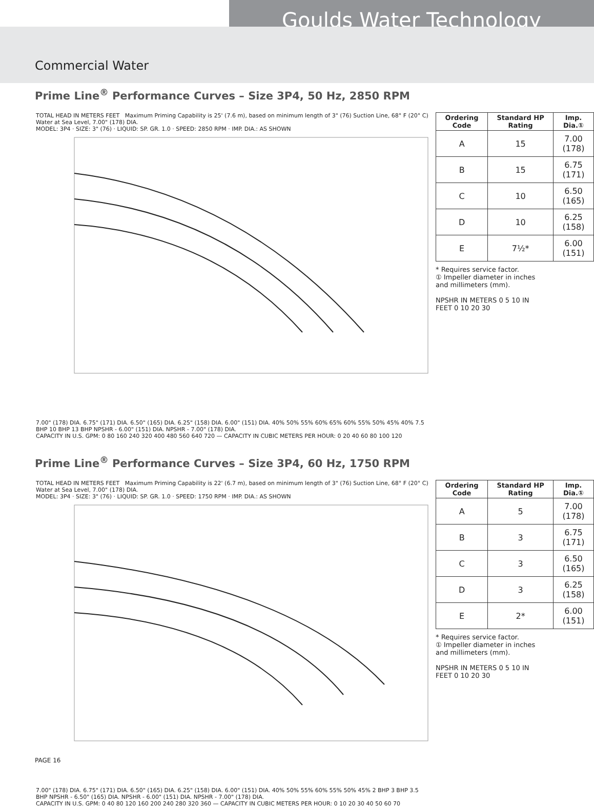Goulds Water Technology
Commercial Water
Prime Line<sup>®</sup> Performance Curves – Size 3P4, 50 Hz, 2850 RPM
TOTAL HEAD IN METERS FEET Maximum Priming Capability is 25' (7.6 m), based on minimum length of 3" (76) Suction Line, 68° F (20° C) Water at Sea Level, 7.00" (178) DIA.
MODEL: 3P4 · SIZE: 3" (76) · LIQUID: SP. GR. 1.0 · SPEED: 2850 RPM · IMP. DIA.: AS SHOWN
7.00" (178) DIA. 6.75" (171) DIA. 6.50" (165) DIA. 6.25" (158) DIA. 6.00" (151) DIA. 40% 50% 55% 60% 65% 60% 55% 50% 45% 40% 7.5 BHP 10 BHP 13 BHP NPSHR - 6.00" (151) DIA. NPSHR - 7.00" (178) DIA.
CAPACITY IN U.S. GPM: 0 80 160 240 320 400 480 560 640 720 — CAPACITY IN CUBIC METERS PER HOUR: 0 20 40 60 80 100 120
| Ordering Code | Standard HP Rating | Imp. Dia.① |
| --- | --- | --- |
| A | 15 | 7.00 (178) |
| B | 15 | 6.75 (171) |
| C | 10 | 6.50 (165) |
| D | 10 | 6.25 (158) |
| E | 7½* | 6.00 (151) |
* Requires service factor.
① Impeller diameter in inches and millimeters (mm).
NPSHR IN METERS 0 5 10 IN FEET 0 10 20 30
Prime Line<sup>®</sup> Performance Curves – Size 3P4, 60 Hz, 1750 RPM
TOTAL HEAD IN METERS FEET Maximum Priming Capability is 22' (6.7 m), based on minimum length of 3" (76) Suction Line, 68° F (20° C) Water at Sea Level, 7.00" (178) DIA.
MODEL: 3P4 · SIZE: 3" (76) · LIQUID: SP. GR. 1.0 · SPEED: 1750 RPM · IMP. DIA.: AS SHOWN
7.00" (178) DIA. 6.75" (171) DIA. 6.50" (165) DIA. 6.25" (158) DIA. 6.00" (151) DIA. 40% 50% 55% 60% 55% 50% 45% 2 BHP 3 BHP 3.5 BHP NPSHR - 6.50" (165) DIA. NPSHR - 6.00" (151) DIA. NPSHR - 7.00" (178) DIA.
CAPACITY IN U.S. GPM: 0 40 80 120 160 200 240 280 320 360 — CAPACITY IN CUBIC METERS PER HOUR: 0 10 20 30 40 50 60 70
| Ordering Code | Standard HP Rating | Imp. Dia.① |
| --- | --- | --- |
| A | 5 | 7.00 (178) |
| B | 3 | 6.75 (171) |
| C | 3 | 6.50 (165) |
| D | 3 | 6.25 (158) |
| E | 2* | 6.00 (151) |
* Requires service factor.
① Impeller diameter in inches and millimeters (mm).
NPSHR IN METERS 0 5 10 IN FEET 0 10 20 30
PAGE 16